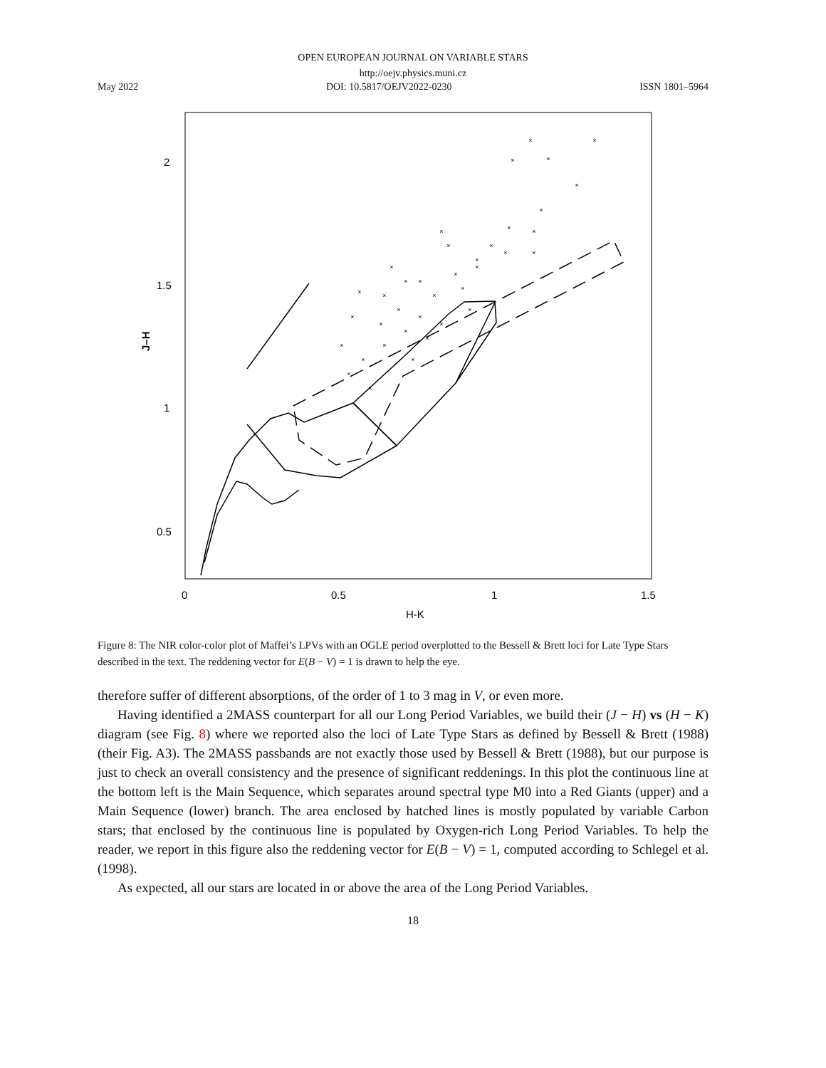OPEN EUROPEAN JOURNAL ON VARIABLE STARS
http://oejv.physics.muni.cz
May 2022 DOI: 10.5817/OEJV2022-0230 ISSN 1801–5964
2
1.5
1
0.5
0
0.5
1
1.5
H-K
J–H
×
×
×
×
×
×
×
×
×
×
×
×
×
×
×
×
×
×
×
×
×
×
×
×
×
×
×
×
×
×
×
×
×
×
×
×
×
Figure 8: The NIR color-color plot of Maffei’s LPVs with an OGLE period overplotted to the Bessell & Brett loci for Late Type Stars described in the text. The reddening vector for E(B − V) = 1 is drawn to help the eye.
therefore suffer of different absorptions, of the order of 1 to 3 mag in V, or even more.
Having identified a 2MASS counterpart for all our Long Period Variables, we build their (J − H) vs (H − K) diagram (see Fig. 8) where we reported also the loci of Late Type Stars as defined by Bessell & Brett (1988) (their Fig. A3). The 2MASS passbands are not exactly those used by Bessell & Brett (1988), but our purpose is just to check an overall consistency and the presence of significant reddenings. In this plot the continuous line at the bottom left is the Main Sequence, which separates around spectral type M0 into a Red Giants (upper) and a Main Sequence (lower) branch. The area enclosed by hatched lines is mostly populated by variable Carbon stars; that enclosed by the continuous line is populated by Oxygen-rich Long Period Variables. To help the reader, we report in this figure also the reddening vector for E(B − V) = 1, computed according to Schlegel et al. (1998).
As expected, all our stars are located in or above the area of the Long Period Variables.
18